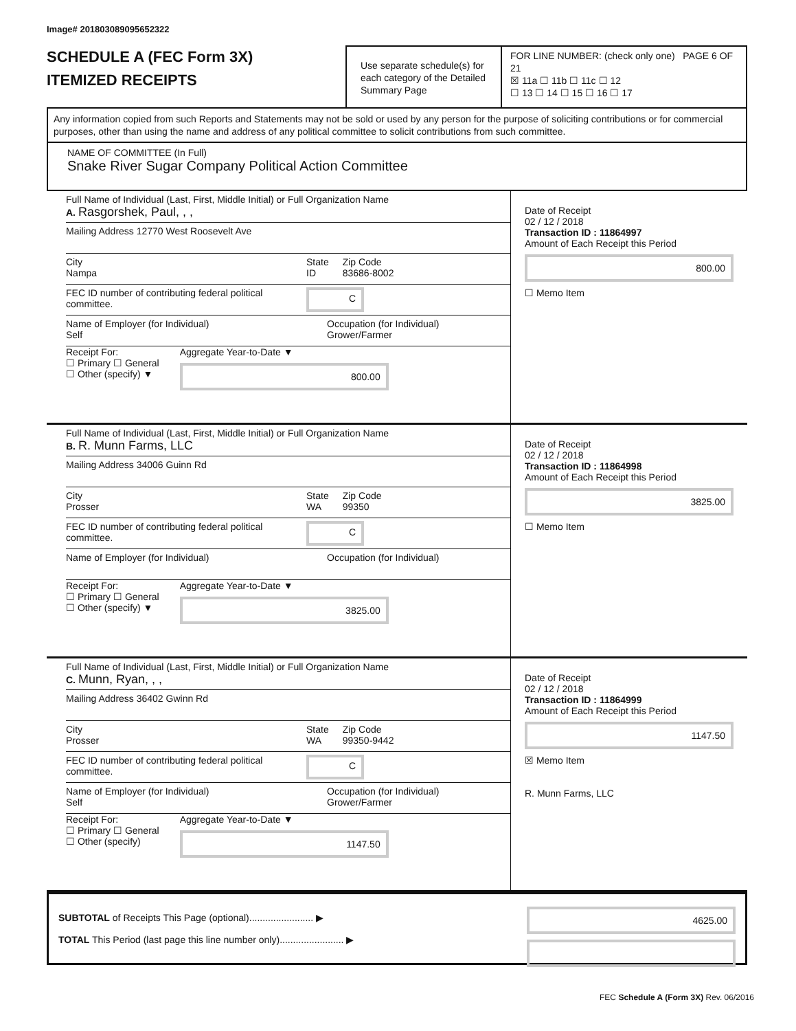Image# 201803089095652322
SCHEDULE A (FEC Form 3X)
ITEMIZED RECEIPTS
Use separate schedule(s) for each category of the Detailed Summary Page
FOR LINE NUMBER: (check only one) PAGE 6 OF 21
☒ 11a ☐ 11b ☐ 11c ☐ 12
☐ 13 ☐ 14 ☐ 15 ☐ 16 ☐ 17
Any information copied from such Reports and Statements may not be sold or used by any person for the purpose of soliciting contributions or for commercial purposes, other than using the name and address of any political committee to solicit contributions from such committee.
NAME OF COMMITTEE (In Full)
Snake River Sugar Company Political Action Committee
Full Name of Individual (Last, First, Middle Initial) or Full Organization Name
A. Rasgorshek, Paul, , ,
Mailing Address 12770 West Roosevelt Ave
City
Nampa
State
ID
Zip Code
83686-8002
FEC ID number of contributing federal political committee.
C
Name of Employer (for Individual)
Self
Occupation (for Individual)
Grower/Farmer
Receipt For:
☐ Primary ☐ General
☐ Other (specify) ▼
Aggregate Year-to-Date ▼
800.00
Date of Receipt
02 / 12 / 2018
Transaction ID : 11864997
Amount of Each Receipt this Period
800.00
☐ Memo Item
Full Name of Individual (Last, First, Middle Initial) or Full Organization Name
B. R. Munn Farms, LLC
Mailing Address 34006 Guinn Rd
City
Prosser
State
WA
Zip Code
99350
FEC ID number of contributing federal political committee.
C
Name of Employer (for Individual) Occupation (for Individual)
Receipt For:
☐ Primary ☐ General
☐ Other (specify) ▼
Aggregate Year-to-Date ▼
3825.00
Date of Receipt
02 / 12 / 2018
Transaction ID : 11864998
Amount of Each Receipt this Period
3825.00
☐ Memo Item
Full Name of Individual (Last, First, Middle Initial) or Full Organization Name
C. Munn, Ryan, , ,
Mailing Address 36402 Gwinn Rd
City
Prosser
State
WA
Zip Code
99350-9442
FEC ID number of contributing federal political committee.
C
Name of Employer (for Individual)
Self
Occupation (for Individual)
Grower/Farmer
Receipt For:
☐ Primary ☐ General
☐ Other (specify)
Aggregate Year-to-Date ▼
1147.50
Date of Receipt
02 / 12 / 2018
Transaction ID : 11864999
Amount of Each Receipt this Period
1147.50
☒ Memo Item
R. Munn Farms, LLC
SUBTOTAL of Receipts This Page (optional)........................ ▶
TOTAL This Period (last page this line number only)........................ ▶
4625.00
FEC Schedule A (Form 3X) Rev. 06/2016